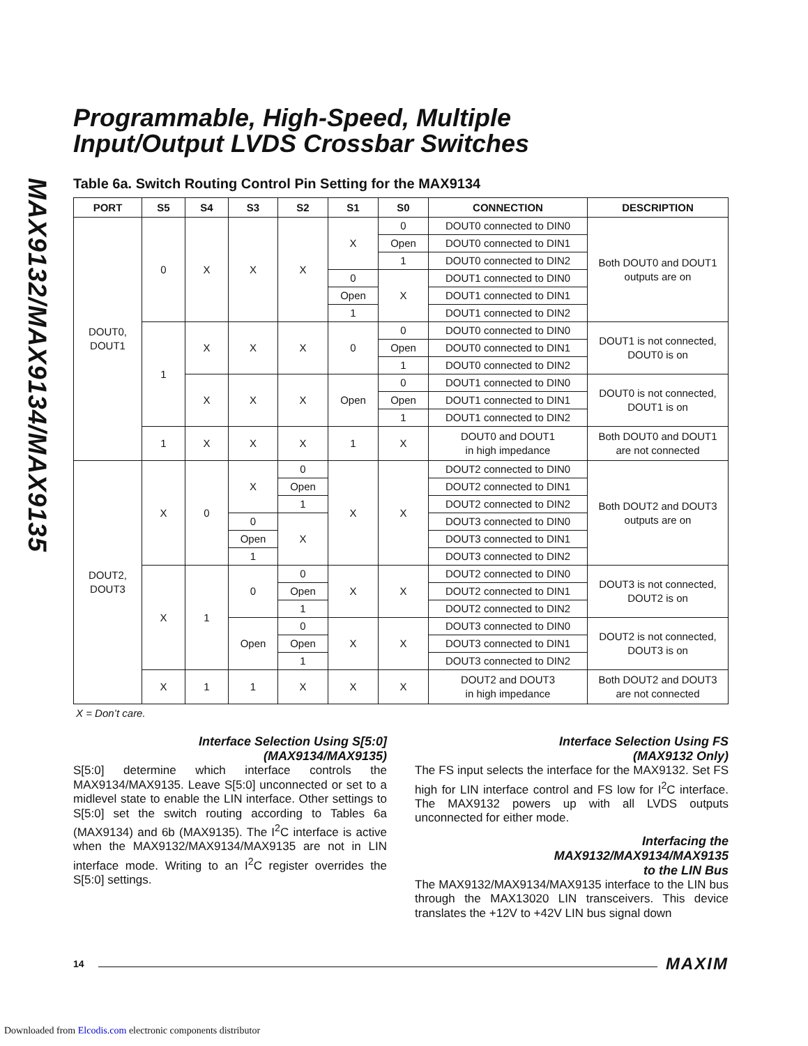MAX9132/MAX9134/MAX9135
Programmable, High-Speed, Multiple
Input/Output LVDS Crossbar Switches
Table 6a. Switch Routing Control Pin Setting for the MAX9134
| PORT | S5 | S4 | S3 | S2 | S1 | S0 | CONNECTION | DESCRIPTION |
| --- | --- | --- | --- | --- | --- | --- | --- | --- |
| DOUT0, DOUT1 | 0 | X | X | X | X | 0 | DOUT0 connected to DIN0 | Both DOUT0 and DOUT1 outputs are on |
| | | | | | | Open | DOUT0 connected to DIN1 | |
| | | | | | | 1 | DOUT0 connected to DIN2 | |
| | | | | | 0 | X | DOUT1 connected to DIN0 | |
| | | | | | Open | | DOUT1 connected to DIN1 | |
| | | | | | 1 | | DOUT1 connected to DIN2 | |
| | 1 | X | X | X | 0 | 0 | DOUT0 connected to DIN0 | DOUT1 is not connected, DOUT0 is on |
| | | | | | | Open | DOUT0 connected to DIN1 | |
| | | | | | | 1 | DOUT0 connected to DIN2 | |
| | | X | X | X | Open | 0 | DOUT1 connected to DIN0 | DOUT0 is not connected, DOUT1 is on |
| | | | | | | Open | DOUT1 connected to DIN1 | |
| | | | | | | 1 | DOUT1 connected to DIN2 | |
| | 1 | X | X | X | 1 | X | DOUT0 and DOUT1 in high impedance | Both DOUT0 and DOUT1 are not connected |
| DOUT2, DOUT3 | X | 0 | X | 0 | X | X | DOUT2 connected to DIN0 | Both DOUT2 and DOUT3 outputs are on |
| | | | | Open | | | DOUT2 connected to DIN1 | |
| | | | | 1 | | | DOUT2 connected to DIN2 | |
| | | | 0 | X | | | DOUT3 connected to DIN0 | |
| | | | Open | | | | DOUT3 connected to DIN1 | |
| | | | 1 | | | | DOUT3 connected to DIN2 | |
| | X | 1 | 0 | 0 | X | X | DOUT2 connected to DIN0 | DOUT3 is not connected, DOUT2 is on |
| | | | | Open | | | DOUT2 connected to DIN1 | |
| | | | | 1 | | | DOUT2 connected to DIN2 | |
| | | | Open | 0 | X | X | DOUT3 connected to DIN0 | DOUT2 is not connected, DOUT3 is on |
| | | | | Open | | | DOUT3 connected to DIN1 | |
| | | | | 1 | | | DOUT3 connected to DIN2 | |
| | X | 1 | 1 | X | X | X | DOUT2 and DOUT3 in high impedance | Both DOUT2 and DOUT3 are not connected |
X = Don’t care.
Interface Selection Using S[5:0]
(MAX9134/MAX9135)
S[5:0] determine which interface controls the MAX9134/MAX9135. Leave S[5:0] unconnected or set to a midlevel state to enable the LIN interface. Other settings to S[5:0] set the switch routing according to Tables 6a (MAX9134) and 6b (MAX9135). The I<sup>2</sup>C interface is active when the MAX9132/MAX9134/MAX9135 are not in LIN interface mode. Writing to an I<sup>2</sup>C register overrides the S[5:0] settings.
Interface Selection Using FS
(MAX9132 Only)
The FS input selects the interface for the MAX9132. Set FS high for LIN interface control and FS low for I<sup>2</sup>C interface. The MAX9132 powers up with all LVDS outputs unconnected for either mode.
Interfacing the
MAX9132/MAX9134/MAX9135
to the LIN Bus
The MAX9132/MAX9134/MAX9135 interface to the LIN bus through the MAX13020 LIN transceivers. This device translates the +12V to +42V LIN bus signal down
14 MAXIM
Downloaded from Elcodis.com electronic components distributor